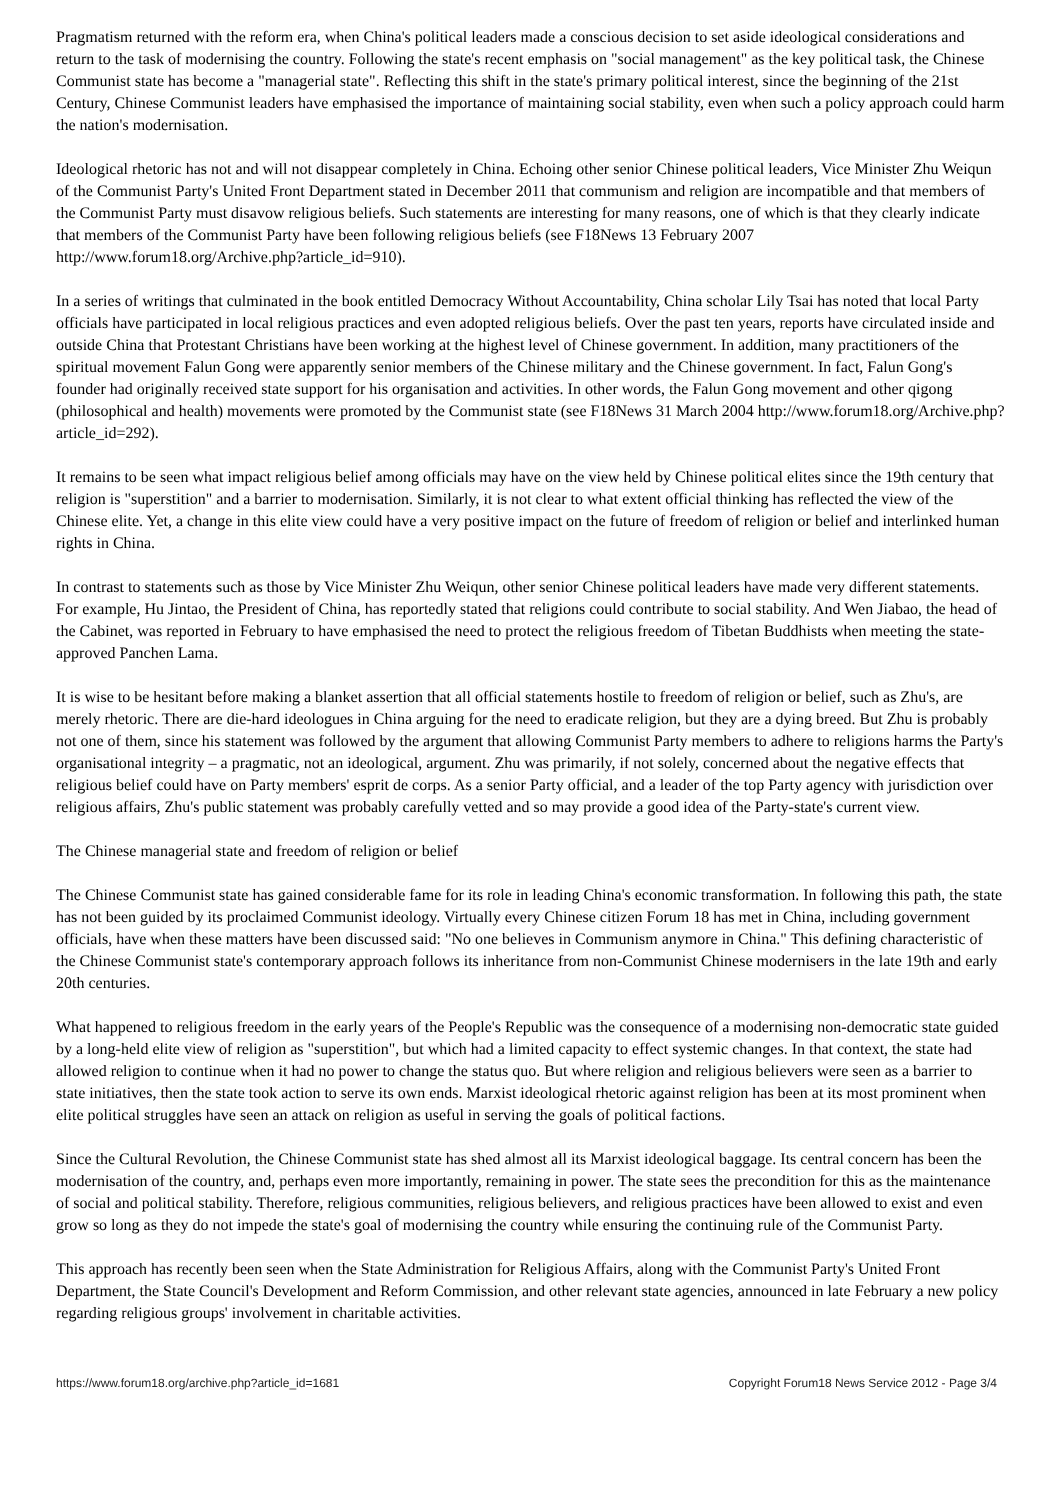Pragmatism returned with the reform era, when China's political leaders made a conscious decision to set aside ideological considerations and return to the task of modernising the country. Following the state's recent emphasis on "social management" as the key political task, the Chinese Communist state has become a "managerial state". Reflecting this shift in the state's primary political interest, since the beginning of the 21st Century, Chinese Communist leaders have emphasised the importance of maintaining social stability, even when such a policy approach could harm the nation's modernisation.
Ideological rhetoric has not and will not disappear completely in China. Echoing other senior Chinese political leaders, Vice Minister Zhu Weiqun of the Communist Party's United Front Department stated in December 2011 that communism and religion are incompatible and that members of the Communist Party must disavow religious beliefs. Such statements are interesting for many reasons, one of which is that they clearly indicate that members of the Communist Party have been following religious beliefs (see F18News 13 February 2007 http://www.forum18.org/Archive.php?article_id=910).
In a series of writings that culminated in the book entitled Democracy Without Accountability, China scholar Lily Tsai has noted that local Party officials have participated in local religious practices and even adopted religious beliefs. Over the past ten years, reports have circulated inside and outside China that Protestant Christians have been working at the highest level of Chinese government. In addition, many practitioners of the spiritual movement Falun Gong were apparently senior members of the Chinese military and the Chinese government. In fact, Falun Gong's founder had originally received state support for his organisation and activities. In other words, the Falun Gong movement and other qigong (philosophical and health) movements were promoted by the Communist state (see F18News 31 March 2004 http://www.forum18.org/Archive.php?article_id=292).
It remains to be seen what impact religious belief among officials may have on the view held by Chinese political elites since the 19th century that religion is "superstition" and a barrier to modernisation. Similarly, it is not clear to what extent official thinking has reflected the view of the Chinese elite. Yet, a change in this elite view could have a very positive impact on the future of freedom of religion or belief and interlinked human rights in China.
In contrast to statements such as those by Vice Minister Zhu Weiqun, other senior Chinese political leaders have made very different statements. For example, Hu Jintao, the President of China, has reportedly stated that religions could contribute to social stability. And Wen Jiabao, the head of the Cabinet, was reported in February to have emphasised the need to protect the religious freedom of Tibetan Buddhists when meeting the state-approved Panchen Lama.
It is wise to be hesitant before making a blanket assertion that all official statements hostile to freedom of religion or belief, such as Zhu's, are merely rhetoric. There are die-hard ideologues in China arguing for the need to eradicate religion, but they are a dying breed. But Zhu is probably not one of them, since his statement was followed by the argument that allowing Communist Party members to adhere to religions harms the Party's organisational integrity – a pragmatic, not an ideological, argument. Zhu was primarily, if not solely, concerned about the negative effects that religious belief could have on Party members' esprit de corps. As a senior Party official, and a leader of the top Party agency with jurisdiction over religious affairs, Zhu's public statement was probably carefully vetted and so may provide a good idea of the Party-state's current view.
The Chinese managerial state and freedom of religion or belief
The Chinese Communist state has gained considerable fame for its role in leading China's economic transformation. In following this path, the state has not been guided by its proclaimed Communist ideology. Virtually every Chinese citizen Forum 18 has met in China, including government officials, have when these matters have been discussed said: "No one believes in Communism anymore in China." This defining characteristic of the Chinese Communist state's contemporary approach follows its inheritance from non-Communist Chinese modernisers in the late 19th and early 20th centuries.
What happened to religious freedom in the early years of the People's Republic was the consequence of a modernising non-democratic state guided by a long-held elite view of religion as "superstition", but which had a limited capacity to effect systemic changes. In that context, the state had allowed religion to continue when it had no power to change the status quo. But where religion and religious believers were seen as a barrier to state initiatives, then the state took action to serve its own ends. Marxist ideological rhetoric against religion has been at its most prominent when elite political struggles have seen an attack on religion as useful in serving the goals of political factions.
Since the Cultural Revolution, the Chinese Communist state has shed almost all its Marxist ideological baggage. Its central concern has been the modernisation of the country, and, perhaps even more importantly, remaining in power. The state sees the precondition for this as the maintenance of social and political stability. Therefore, religious communities, religious believers, and religious practices have been allowed to exist and even grow so long as they do not impede the state's goal of modernising the country while ensuring the continuing rule of the Communist Party.
This approach has recently been seen when the State Administration for Religious Affairs, along with the Communist Party's United Front Department, the State Council's Development and Reform Commission, and other relevant state agencies, announced in late February a new policy regarding religious groups' involvement in charitable activities.
https://www.forum18.org/archive.php?article_id=1681 Copyright Forum18 News Service 2012 - Page 3/4